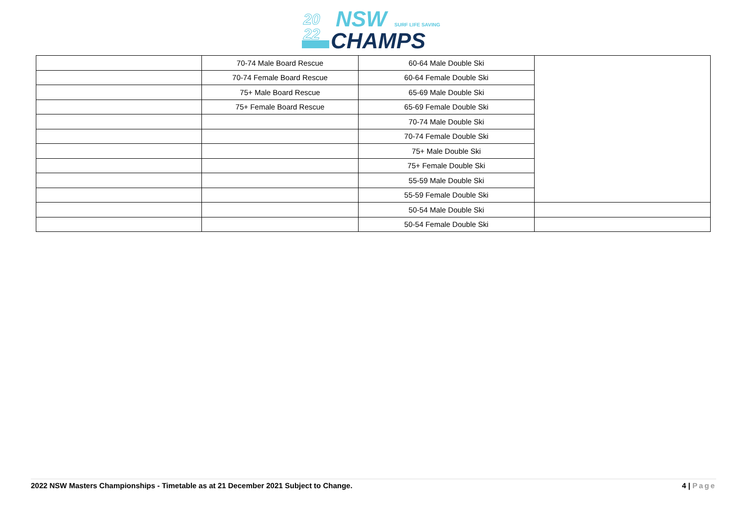20
22
NSW
SURF LIFE SAVING
CHAMPS
| | 70-74 Male Board Rescue | 60-64 Male Double Ski | |
| | 70-74 Female Board Rescue | 60-64 Female Double Ski | |
| | 75+ Male Board Rescue | 65-69 Male Double Ski | |
| | 75+ Female Board Rescue | 65-69 Female Double Ski | |
| | | 70-74 Male Double Ski | |
| | | 70-74 Female Double Ski | |
| | | 75+ Male Double Ski | |
| | | 75+ Female Double Ski | |
| | | 55-59 Male Double Ski | |
| | | 55-59 Female Double Ski | |
| | | 50-54 Male Double Ski | |
| | | 50-54 Female Double Ski | |
2022 NSW Masters Championships - Timetable as at 21 December 2021 Subject to Change. 4 | Page